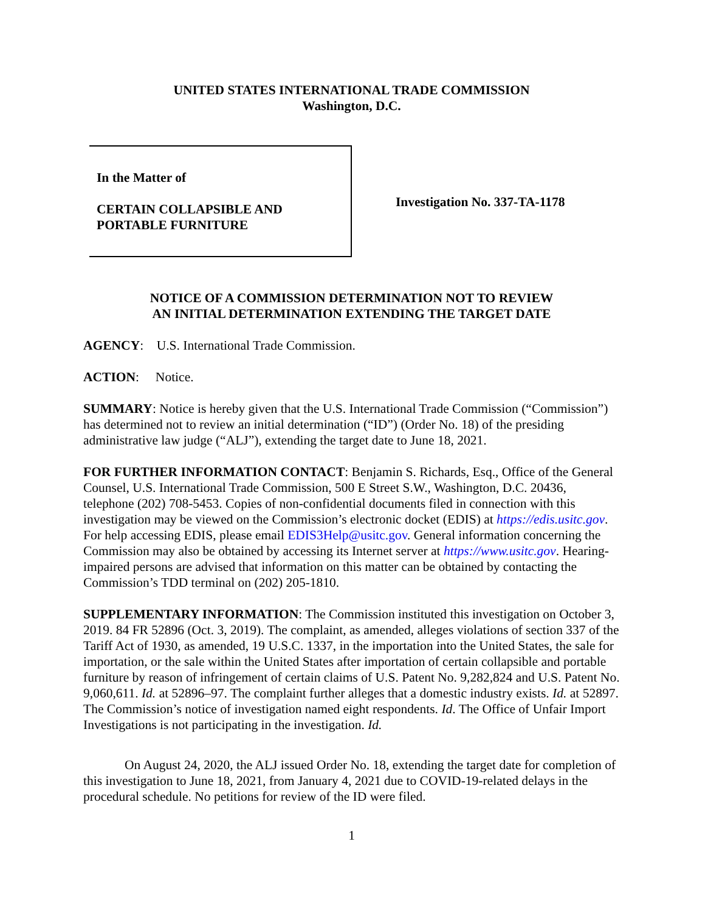UNITED STATES INTERNATIONAL TRADE COMMISSION
Washington, D.C.
In the Matter of
CERTAIN COLLAPSIBLE AND
PORTABLE FURNITURE
Investigation No. 337-TA-1178
NOTICE OF A COMMISSION DETERMINATION NOT TO REVIEW
AN INITIAL DETERMINATION EXTENDING THE TARGET DATE
AGENCY: U.S. International Trade Commission.
ACTION: Notice.
SUMMARY: Notice is hereby given that the U.S. International Trade Commission (“Commission”) has determined not to review an initial determination (“ID”) (Order No. 18) of the presiding administrative law judge (“ALJ”), extending the target date to June 18, 2021.
FOR FURTHER INFORMATION CONTACT: Benjamin S. Richards, Esq., Office of the General Counsel, U.S. International Trade Commission, 500 E Street S.W., Washington, D.C. 20436, telephone (202) 708-5453. Copies of non-confidential documents filed in connection with this investigation may be viewed on the Commission’s electronic docket (EDIS) at https://edis.usitc.gov. For help accessing EDIS, please email EDIS3Help@usitc.gov. General information concerning the Commission may also be obtained by accessing its Internet server at https://www.usitc.gov. Hearing-impaired persons are advised that information on this matter can be obtained by contacting the Commission’s TDD terminal on (202) 205-1810.
SUPPLEMENTARY INFORMATION: The Commission instituted this investigation on October 3, 2019. 84 FR 52896 (Oct. 3, 2019). The complaint, as amended, alleges violations of section 337 of the Tariff Act of 1930, as amended, 19 U.S.C. 1337, in the importation into the United States, the sale for importation, or the sale within the United States after importation of certain collapsible and portable furniture by reason of infringement of certain claims of U.S. Patent No. 9,282,824 and U.S. Patent No. 9,060,611. Id. at 52896–97. The complaint further alleges that a domestic industry exists. Id. at 52897. The Commission’s notice of investigation named eight respondents. Id. The Office of Unfair Import Investigations is not participating in the investigation. Id.
On August 24, 2020, the ALJ issued Order No. 18, extending the target date for completion of this investigation to June 18, 2021, from January 4, 2021 due to COVID-19-related delays in the procedural schedule. No petitions for review of the ID were filed.
1